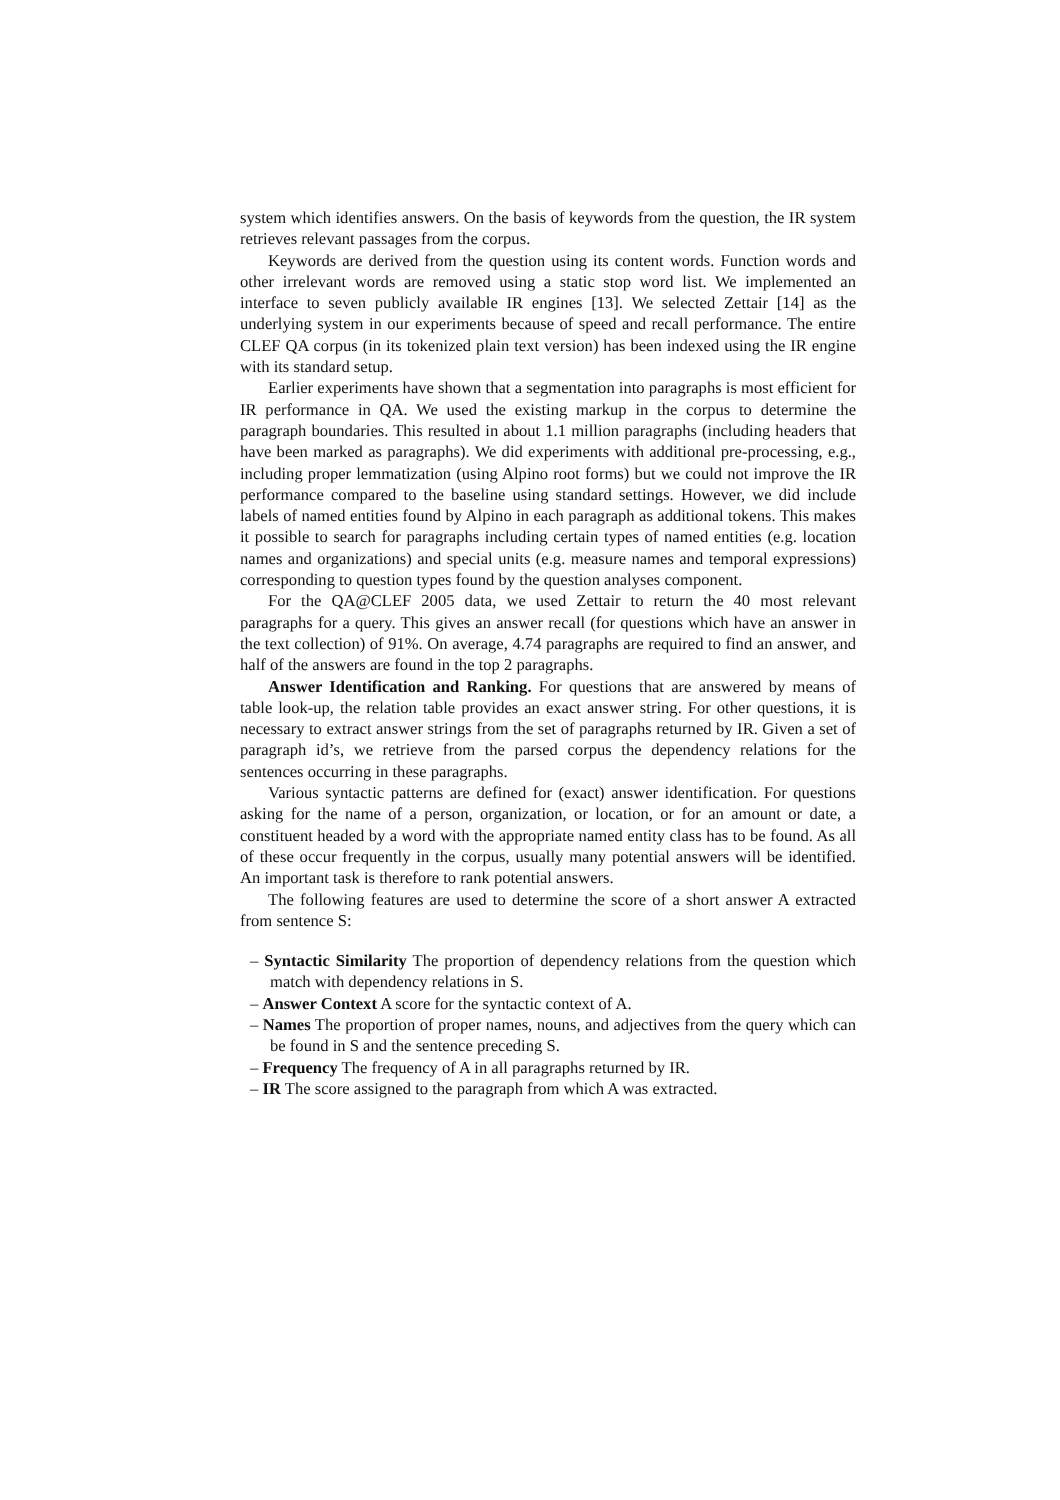system which identifies answers. On the basis of keywords from the question, the IR system retrieves relevant passages from the corpus.
Keywords are derived from the question using its content words. Function words and other irrelevant words are removed using a static stop word list. We implemented an interface to seven publicly available IR engines [13]. We selected Zettair [14] as the underlying system in our experiments because of speed and recall performance. The entire CLEF QA corpus (in its tokenized plain text version) has been indexed using the IR engine with its standard setup.
Earlier experiments have shown that a segmentation into paragraphs is most efficient for IR performance in QA. We used the existing markup in the corpus to determine the paragraph boundaries. This resulted in about 1.1 million paragraphs (including headers that have been marked as paragraphs). We did experiments with additional pre-processing, e.g., including proper lemmatization (using Alpino root forms) but we could not improve the IR performance compared to the baseline using standard settings. However, we did include labels of named entities found by Alpino in each paragraph as additional tokens. This makes it possible to search for paragraphs including certain types of named entities (e.g. location names and organizations) and special units (e.g. measure names and temporal expressions) corresponding to question types found by the question analyses component.
For the QA@CLEF 2005 data, we used Zettair to return the 40 most relevant paragraphs for a query. This gives an answer recall (for questions which have an answer in the text collection) of 91%. On average, 4.74 paragraphs are required to find an answer, and half of the answers are found in the top 2 paragraphs.
Answer Identification and Ranking. For questions that are answered by means of table look-up, the relation table provides an exact answer string. For other questions, it is necessary to extract answer strings from the set of paragraphs returned by IR. Given a set of paragraph id’s, we retrieve from the parsed corpus the dependency relations for the sentences occurring in these paragraphs.
Various syntactic patterns are defined for (exact) answer identification. For questions asking for the name of a person, organization, or location, or for an amount or date, a constituent headed by a word with the appropriate named entity class has to be found. As all of these occur frequently in the corpus, usually many potential answers will be identified. An important task is therefore to rank potential answers.
The following features are used to determine the score of a short answer A extracted from sentence S:
– Syntactic Similarity The proportion of dependency relations from the question which match with dependency relations in S.
– Answer Context A score for the syntactic context of A.
– Names The proportion of proper names, nouns, and adjectives from the query which can be found in S and the sentence preceding S.
– Frequency The frequency of A in all paragraphs returned by IR.
– IR The score assigned to the paragraph from which A was extracted.